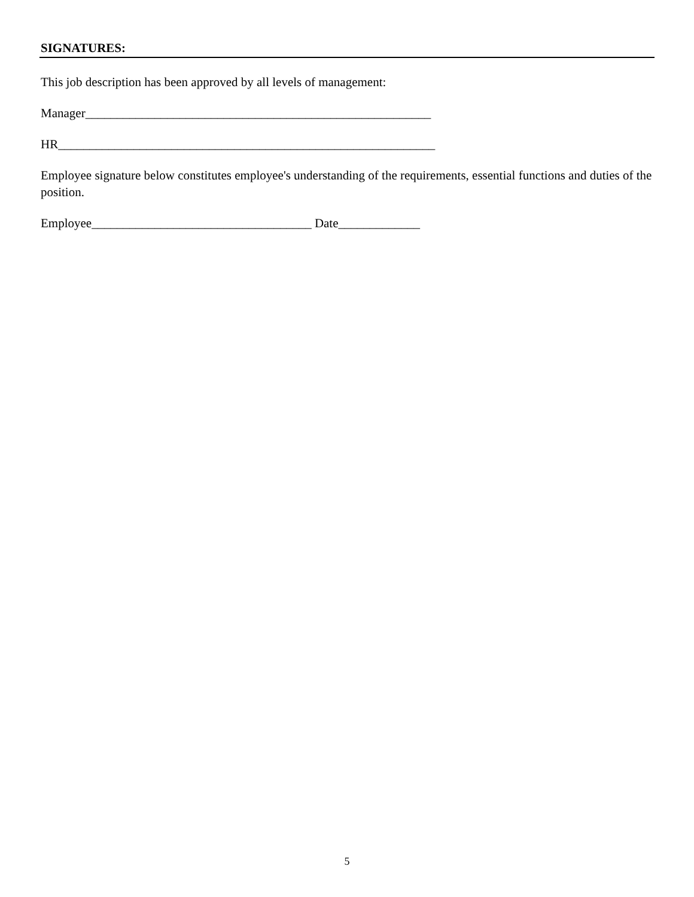SIGNATURES:
This job description has been approved by all levels of management:
Manager_______________________________________________________
HR____________________________________________________________
Employee signature below constitutes employee's understanding of the requirements, essential functions and duties of the position.
Employee___________________________________ Date_____________
5